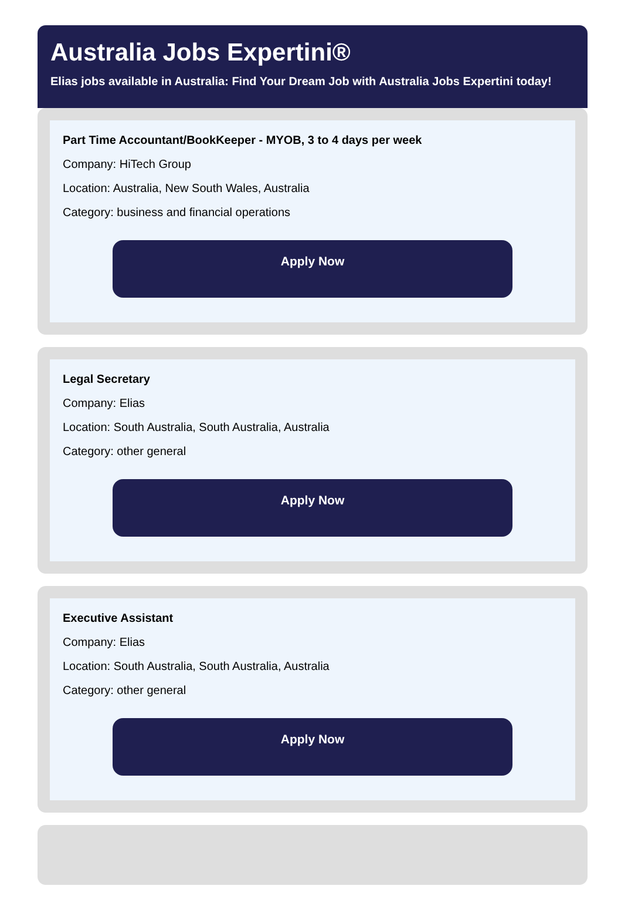Australia Jobs Expertini®
Elias jobs available in Australia: Find Your Dream Job with Australia Jobs Expertini today!
Part Time Accountant/BookKeeper - MYOB, 3 to 4 days per week
Company: HiTech Group
Location: Australia, New South Wales, Australia
Category: business and financial operations
Apply Now
Legal Secretary
Company: Elias
Location: South Australia, South Australia, Australia
Category: other general
Apply Now
Executive Assistant
Company: Elias
Location: South Australia, South Australia, Australia
Category: other general
Apply Now